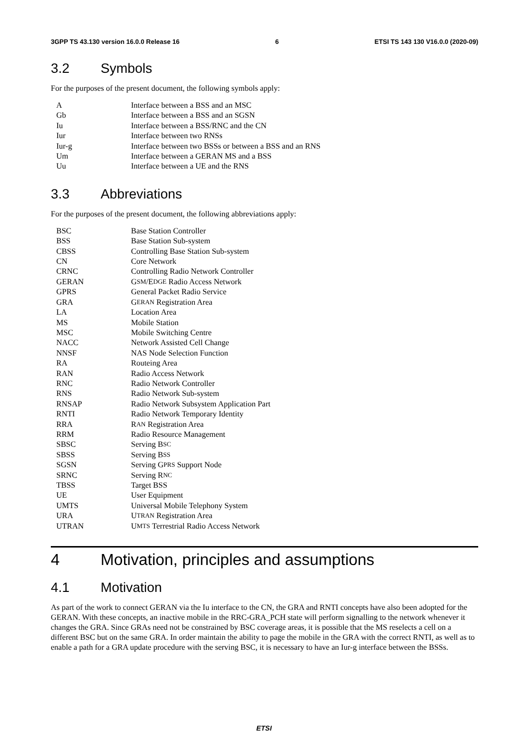3GPP TS 43.130 version 16.0.0 Release 16 6 ETSI TS 143 130 V16.0.0 (2020-09)
3.2 Symbols
For the purposes of the present document, the following symbols apply:
A Interface between a BSS and an MSC
Gb Interface between a BSS and an SGSN
Iu Interface between a BSS/RNC and the CN
Iur Interface between two RNSs
Iur-g Interface between two BSSs or between a BSS and an RNS
Um Interface between a GERAN MS and a BSS
Uu Interface between a UE and the RNS
3.3 Abbreviations
For the purposes of the present document, the following abbreviations apply:
BSC Base Station Controller
BSS Base Station Sub-system
CBSS Controlling Base Station Sub-system
CN Core Network
CRNC Controlling Radio Network Controller
GERAN G SM /E DGE Radio Access Network
GPRS General Packet Radio Service
GRA G ERAN Registration Area
LA Location Area
MS Mobile Station
MSC Mobile Switching Centre
NACC Network Assisted Cell Change
NNSF NAS Node Selection Function
RA Routeing Area
RAN Radio Access Network
RNC Radio Network Controller
RNS Radio Network Sub-system
RNSAP Radio Network Subsystem Application Part
RNTI Radio Network Temporary Identity
RRA R AN Registration Area
RRM Radio Resource Management
SBSC Serving B SC
SBSS Serving B SS
SGSN Serving G PRS Support Node
SRNC Serving R NC
TBSS Target BSS
UE User Equipment
UMTS Universal Mobile Telephony System
URA U TRAN Registration Area
UTRAN U MTS Terrestrial Radio Access Network
4 Motivation, principles and assumptions
4.1 Motivation
As part of the work to connect GERAN via the Iu interface to the CN, the GRA and RNTI concepts have also been adopted for the GERAN. With these concepts, an inactive mobile in the RRC-GRA_PCH state will perform signalling to the network whenever it changes the GRA. Since GRAs need not be constrained by BSC coverage areas, it is possible that the MS reselects a cell on a different BSC but on the same GRA. In order maintain the ability to page the mobile in the GRA with the correct RNTI, as well as to enable a path for a GRA update procedure with the serving BSC, it is necessary to have an Iur-g interface between the BSSs.
ETSI